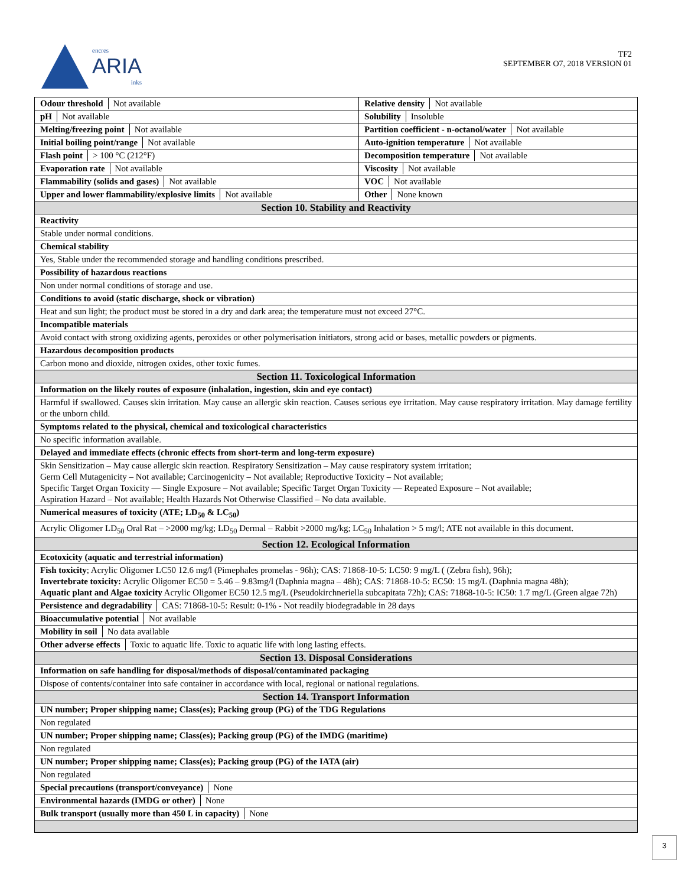encres
ARIA
inks
TF2
SEPTEMBER O7, 2018 VERSION 01
| Odour threshold Not available | Relative density Not available |
| pH Not available | Solubility Insoluble |
| Melting/freezing point Not available | Partition coefficient - n-octanol/water Not available |
| Initial boiling point/range Not available | Auto-ignition temperature Not available |
| Flash point > 100 °C (212°F) | Decomposition temperature Not available |
| Evaporation rate Not available | Viscosity Not available |
| Flammability (solids and gases) Not available | VOC Not available |
| Upper and lower flammability/explosive limits Not available | Other None known |
| Section 10. Stability and Reactivity | |
| Reactivity | |
| Stable under normal conditions. | |
| Chemical stability | |
| Yes, Stable under the recommended storage and handling conditions prescribed. | |
| Possibility of hazardous reactions | |
| Non under normal conditions of storage and use. | |
| Conditions to avoid (static discharge, shock or vibration) | |
| Heat and sun light; the product must be stored in a dry and dark area; the temperature must not exceed 27°C. | |
| Incompatible materials | |
| Avoid contact with strong oxidizing agents, peroxides or other polymerisation initiators, strong acid or bases, metallic powders or pigments. | |
| Hazardous decomposition products | |
| Carbon mono and dioxide, nitrogen oxides, other toxic fumes. | |
| Section 11. Toxicological Information | |
| Information on the likely routes of exposure (inhalation, ingestion, skin and eye contact) | |
| Harmful if swallowed. Causes skin irritation. May cause an allergic skin reaction. Causes serious eye irritation. May cause respiratory irritation. May damage fertility or the unborn child. | |
| Symptoms related to the physical, chemical and toxicological characteristics | |
| No specific information available. | |
| Delayed and immediate effects (chronic effects from short-term and long-term exposure) | |
| Skin Sensitization – May cause allergic skin reaction. Respiratory Sensitization – May cause respiratory system irritation; Germ Cell Mutagenicity – Not available; Carcinogenicity – Not available; Reproductive Toxicity – Not available; Specific Target Organ Toxicity — Single Exposure – Not available; Specific Target Organ Toxicity — Repeated Exposure – Not available; Aspiration Hazard – Not available; Health Hazards Not Otherwise Classified – No data available. | |
| Numerical measures of toxicity (ATE; LD<sub>50</sub> & LC<sub>50</sub>) | |
| Acrylic Oligomer LD<sub>50</sub> Oral Rat – >2000 mg/kg; LD<sub>50</sub> Dermal – Rabbit >2000 mg/kg; LC<sub>50</sub> Inhalation > 5 mg/l; ATE not available in this document. | |
| Section 12. Ecological Information | |
| Ecotoxicity (aquatic and terrestrial information) | |
| Fish toxicity ; Acrylic Oligomer LC50 12.6 mg/l (Pimephales promelas - 96h); CAS: 71868-10-5: LC50: 9 mg/L ( (Zebra fish), 96h); Invertebrate toxicity: Acrylic Oligomer EC50 = 5.46 – 9.83mg/l (Daphnia magna – 48h); CAS: 71868-10-5: EC50: 15 mg/L (Daphnia magna 48h); Aquatic plant and Algae toxicity Acrylic Oligomer EC50 12.5 mg/L (Pseudokirchneriella subcapitata 72h); CAS: 71868-10-5: IC50: 1.7 mg/L (Green algae 72h) | |
| Persistence and degradability CAS: 71868-10-5: Result: 0-1% - Not readily biodegradable in 28 days | |
| Bioaccumulative potential Not available | |
| Mobility in soil No data available | |
| Other adverse effects Toxic to aquatic life. Toxic to aquatic life with long lasting effects. | |
| Section 13. Disposal Considerations | |
| Information on safe handling for disposal/methods of disposal/contaminated packaging | |
| Dispose of contents/container into safe container in accordance with local, regional or national regulations. | |
| Section 14. Transport Information | |
| UN number; Proper shipping name; Class(es); Packing group (PG) of the TDG Regulations | |
| Non regulated | |
| UN number; Proper shipping name; Class(es); Packing group (PG) of the IMDG (maritime) | |
| Non regulated | |
| UN number; Proper shipping name; Class(es); Packing group (PG) of the IATA (air) | |
| Non regulated | |
| Special precautions (transport/conveyance) None | |
| Environmental hazards (IMDG or other) None | |
| Bulk transport (usually more than 450 L in capacity) None | |
3